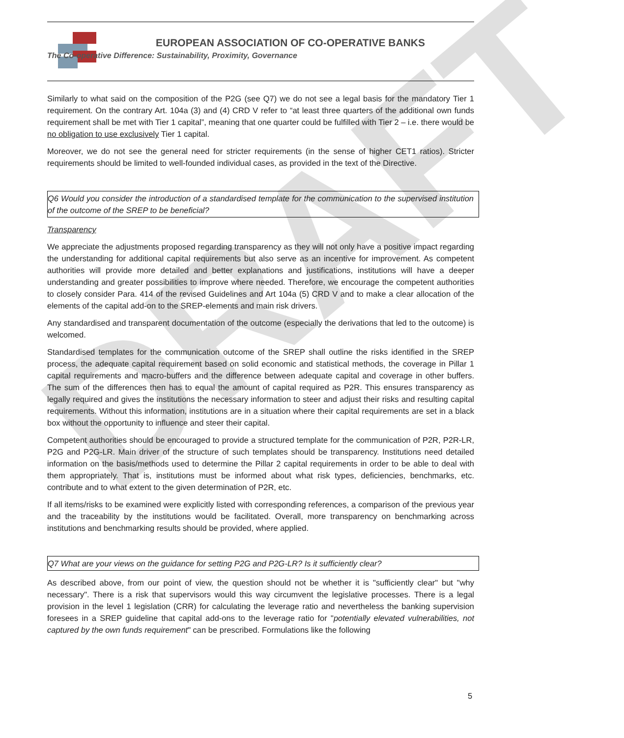DRAFT
EUROPEAN ASSOCIATION OF CO-OPERATIVE BANKS
The Co-operative Difference: Sustainability, Proximity, Governance
Similarly to what said on the composition of the P2G (see Q7) we do not see a legal basis for the mandatory Tier 1 requirement. On the contrary Art. 104a (3) and (4) CRD V refer to “at least three quarters of the additional own funds requirement shall be met with Tier 1 capital”, meaning that one quarter could be fulfilled with Tier 2 – i.e. there would be no obligation to use exclusively Tier 1 capital.
Moreover, we do not see the general need for stricter requirements (in the sense of higher CET1 ratios). Stricter requirements should be limited to well-founded individual cases, as provided in the text of the Directive.
Q6 Would you consider the introduction of a standardised template for the communication to the supervised institution of the outcome of the SREP to be beneficial?
Transparency
We appreciate the adjustments proposed regarding transparency as they will not only have a positive impact regarding the understanding for additional capital requirements but also serve as an incentive for improvement. As competent authorities will provide more detailed and better explanations and justifications, institutions will have a deeper understanding and greater possibilities to improve where needed. Therefore, we encourage the competent authorities to closely consider Para. 414 of the revised Guidelines and Art 104a (5) CRD V and to make a clear allocation of the elements of the capital add-on to the SREP-elements and main risk drivers.
Any standardised and transparent documentation of the outcome (especially the derivations that led to the outcome) is welcomed.
Standardised templates for the communication outcome of the SREP shall outline the risks identified in the SREP process, the adequate capital requirement based on solid economic and statistical methods, the coverage in Pillar 1 capital requirements and macro-buffers and the difference between adequate capital and coverage in other buffers. The sum of the differences then has to equal the amount of capital required as P2R. This ensures transparency as legally required and gives the institutions the necessary information to steer and adjust their risks and resulting capital requirements. Without this information, institutions are in a situation where their capital requirements are set in a black box without the opportunity to influence and steer their capital.
Competent authorities should be encouraged to provide a structured template for the communication of P2R, P2R-LR, P2G and P2G-LR. Main driver of the structure of such templates should be transparency. Institutions need detailed information on the basis/methods used to determine the Pillar 2 capital requirements in order to be able to deal with them appropriately. That is, institutions must be informed about what risk types, deficiencies, benchmarks, etc. contribute and to what extent to the given determination of P2R, etc.
If all items/risks to be examined were explicitly listed with corresponding references, a comparison of the previous year and the traceability by the institutions would be facilitated. Overall, more transparency on benchmarking across institutions and benchmarking results should be provided, where applied.
Q7 What are your views on the guidance for setting P2G and P2G-LR? Is it sufficiently clear?
As described above, from our point of view, the question should not be whether it is "sufficiently clear" but "why necessary". There is a risk that supervisors would this way circumvent the legislative processes. There is a legal provision in the level 1 legislation (CRR) for calculating the leverage ratio and nevertheless the banking supervision foresees in a SREP guideline that capital add-ons to the leverage ratio for "potentially elevated vulnerabilities, not captured by the own funds requirement" can be prescribed. Formulations like the following
5